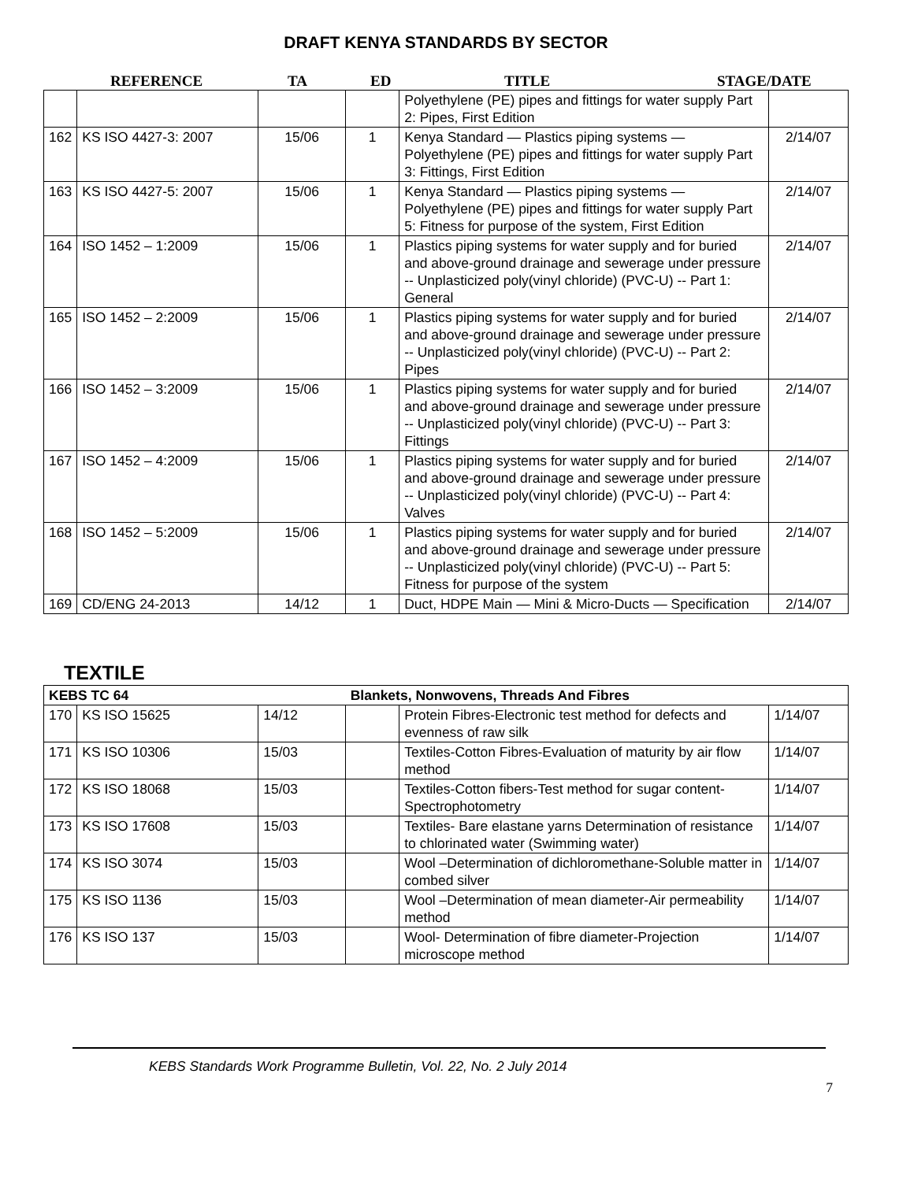DRAFT KENYA STANDARDS BY SECTOR
REFERENCE TA ED TITLE STAGE/DATE
| | | | | Polyethylene (PE) pipes and fittings for water supply Part 2: Pipes, First Edition | |
| 162 | KS ISO 4427-3: 2007 | 15/06 | 1 | Kenya Standard — Plastics piping systems — Polyethylene (PE) pipes and fittings for water supply Part 3: Fittings, First Edition | 2/14/07 |
| 163 | KS ISO 4427-5: 2007 | 15/06 | 1 | Kenya Standard — Plastics piping systems — Polyethylene (PE) pipes and fittings for water supply Part 5: Fitness for purpose of the system, First Edition | 2/14/07 |
| 164 | ISO 1452 – 1:2009 | 15/06 | 1 | Plastics piping systems for water supply and for buried and above-ground drainage and sewerage under pressure -- Unplasticized poly(vinyl chloride) (PVC-U) -- Part 1: General | 2/14/07 |
| 165 | ISO 1452 – 2:2009 | 15/06 | 1 | Plastics piping systems for water supply and for buried and above-ground drainage and sewerage under pressure -- Unplasticized poly(vinyl chloride) (PVC-U) -- Part 2: Pipes | 2/14/07 |
| 166 | ISO 1452 – 3:2009 | 15/06 | 1 | Plastics piping systems for water supply and for buried and above-ground drainage and sewerage under pressure -- Unplasticized poly(vinyl chloride) (PVC-U) -- Part 3: Fittings | 2/14/07 |
| 167 | ISO 1452 – 4:2009 | 15/06 | 1 | Plastics piping systems for water supply and for buried and above-ground drainage and sewerage under pressure -- Unplasticized poly(vinyl chloride) (PVC-U) -- Part 4: Valves | 2/14/07 |
| 168 | ISO 1452 – 5:2009 | 15/06 | 1 | Plastics piping systems for water supply and for buried and above-ground drainage and sewerage under pressure -- Unplasticized poly(vinyl chloride) (PVC-U) -- Part 5: Fitness for purpose of the system | 2/14/07 |
| 169 | CD/ENG 24-2013 | 14/12 | 1 | Duct, HDPE Main — Mini & Micro-Ducts — Specification | 2/14/07 |
TEXTILE
| KEBS TC 64 | | | Blankets, Nonwovens, Threads And Fibres | | |
| 170 | KS ISO 15625 | 14/12 | | Protein Fibres-Electronic test method for defects and evenness of raw silk | 1/14/07 |
| 171 | KS ISO 10306 | 15/03 | | Textiles-Cotton Fibres-Evaluation of maturity by air flow method | 1/14/07 |
| 172 | KS ISO 18068 | 15/03 | | Textiles-Cotton fibers-Test method for sugar content-Spectrophotometry | 1/14/07 |
| 173 | KS ISO 17608 | 15/03 | | Textiles- Bare elastane yarns Determination of resistance to chlorinated water (Swimming water) | 1/14/07 |
| 174 | KS ISO 3074 | 15/03 | | Wool –Determination of dichloromethane-Soluble matter in combed silver | 1/14/07 |
| 175 | KS ISO 1136 | 15/03 | | Wool –Determination of mean diameter-Air permeability method | 1/14/07 |
| 176 | KS ISO 137 | 15/03 | | Wool- Determination of fibre diameter-Projection microscope method | 1/14/07 |
KEBS Standards Work Programme Bulletin, Vol. 22, No. 2 July 2014
7